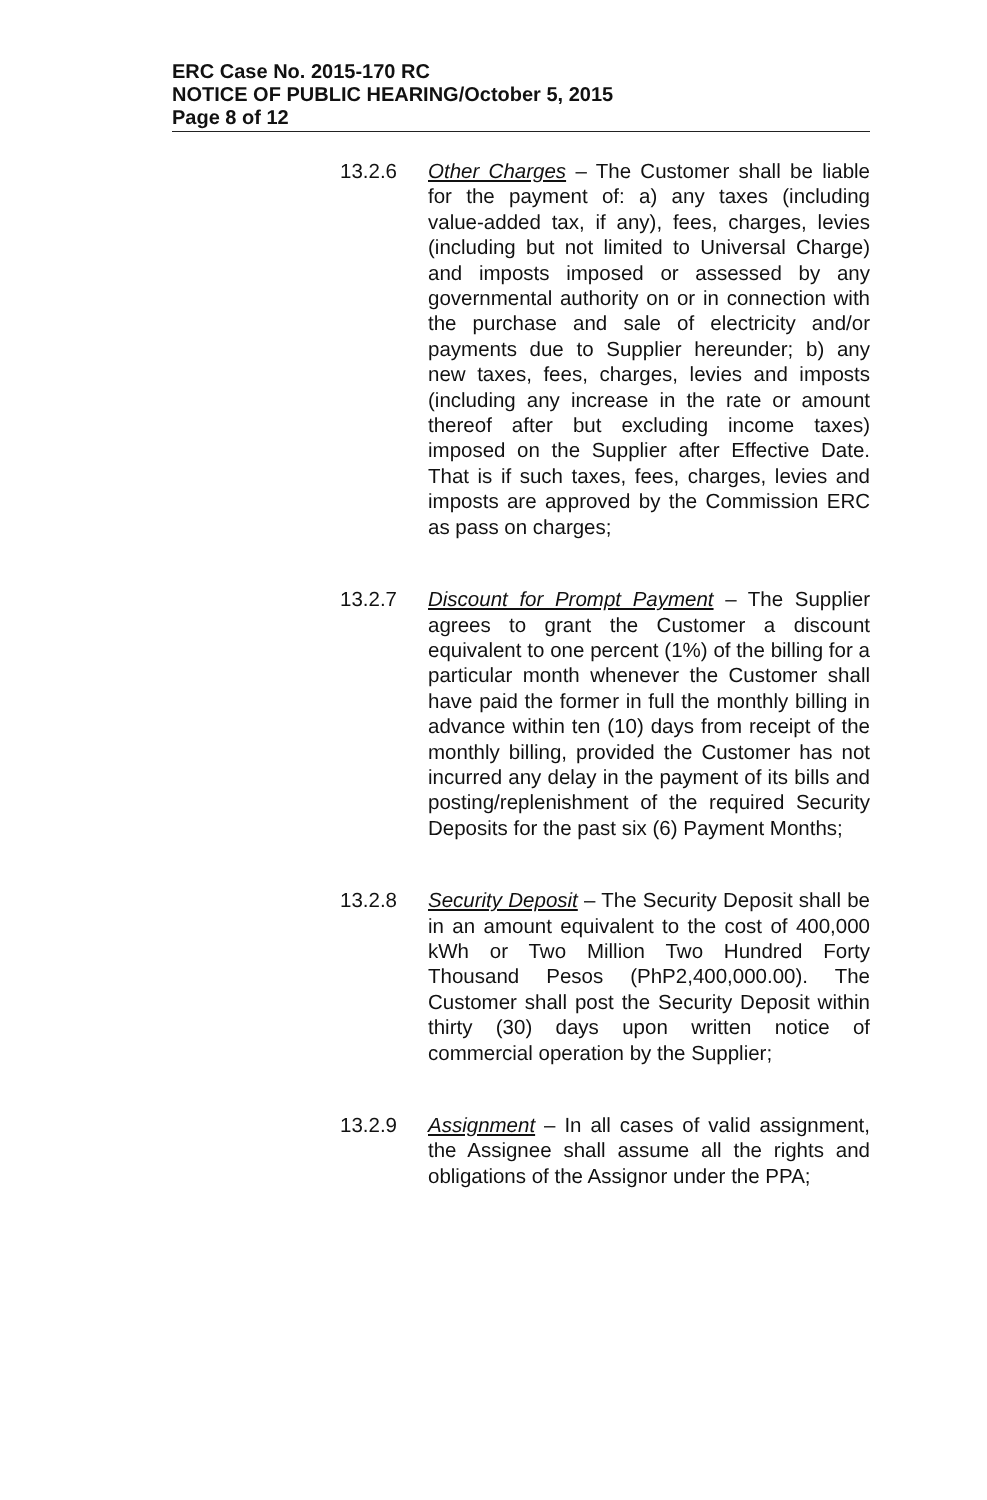ERC Case No. 2015-170 RC
NOTICE OF PUBLIC HEARING/October 5, 2015
Page 8 of 12
13.2.6 Other Charges – The Customer shall be liable for the payment of: a) any taxes (including value-added tax, if any), fees, charges, levies (including but not limited to Universal Charge) and imposts imposed or assessed by any governmental authority on or in connection with the purchase and sale of electricity and/or payments due to Supplier hereunder; b) any new taxes, fees, charges, levies and imposts (including any increase in the rate or amount thereof after but excluding income taxes) imposed on the Supplier after Effective Date. That is if such taxes, fees, charges, levies and imposts are approved by the Commission ERC as pass on charges;
13.2.7 Discount for Prompt Payment – The Supplier agrees to grant the Customer a discount equivalent to one percent (1%) of the billing for a particular month whenever the Customer shall have paid the former in full the monthly billing in advance within ten (10) days from receipt of the monthly billing, provided the Customer has not incurred any delay in the payment of its bills and posting/replenishment of the required Security Deposits for the past six (6) Payment Months;
13.2.8 Security Deposit – The Security Deposit shall be in an amount equivalent to the cost of 400,000 kWh or Two Million Two Hundred Forty Thousand Pesos (PhP2,400,000.00). The Customer shall post the Security Deposit within thirty (30) days upon written notice of commercial operation by the Supplier;
13.2.9 Assignment – In all cases of valid assignment, the Assignee shall assume all the rights and obligations of the Assignor under the PPA;